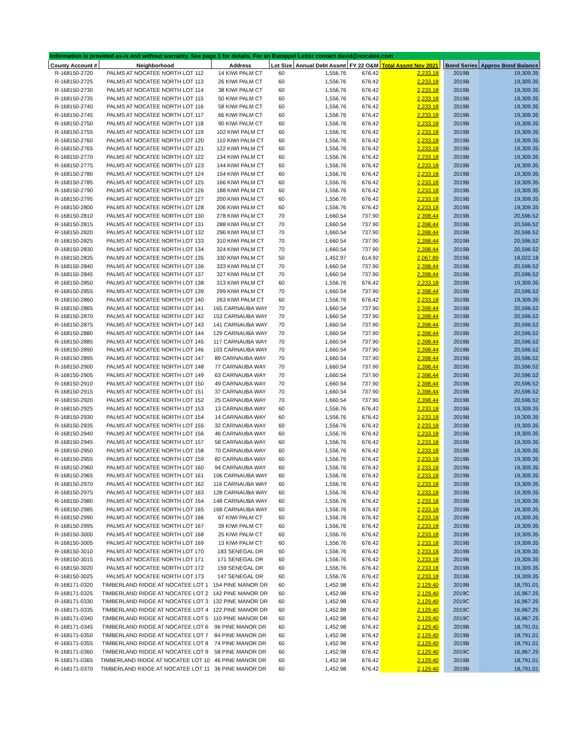| Information is provided as-is and without warranty. See page 1 for details. For an Estoppel Letter contact david@nocatee.com | | | | | | | | | |
| County Account # | Neighborhood | Address | Lot Size | Annual Debt Assmt | FY 22 O&M | Total Assmt Nov 2021 | | Bond Series | Approx Bond Balance |
| R-168150-2720 | PALMS AT NOCATEE NORTH LOT 112 | 14 KIWI PALM CT | 60 | 1,556.76 | 676.42 | 2,233.18 | | 2019B | 19,309.35 |
| R-168150-2725 | PALMS AT NOCATEE NORTH LOT 113 | 26 KIWI PALM CT | 60 | 1,556.76 | 676.42 | 2,233.18 | | 2019B | 19,309.35 |
| R-168150-2730 | PALMS AT NOCATEE NORTH LOT 114 | 38 KIWI PALM CT | 60 | 1,556.76 | 676.42 | 2,233.18 | | 2019B | 19,309.35 |
| R-168150-2735 | PALMS AT NOCATEE NORTH LOT 115 | 50 KIWI PALM CT | 60 | 1,556.76 | 676.42 | 2,233.18 | | 2019B | 19,309.35 |
| R-168150-2740 | PALMS AT NOCATEE NORTH LOT 116 | 58 KIWI PALM CT | 60 | 1,556.76 | 676.42 | 2,233.18 | | 2019B | 19,309.35 |
| R-168150-2745 | PALMS AT NOCATEE NORTH LOT 117 | 66 KIWI PALM CT | 60 | 1,556.76 | 676.42 | 2,233.18 | | 2019B | 19,309.35 |
| R-168150-2750 | PALMS AT NOCATEE NORTH LOT 118 | 90 KIWI PALM CT | 60 | 1,556.76 | 676.42 | 2,233.18 | | 2019B | 19,309.35 |
| R-168150-2755 | PALMS AT NOCATEE NORTH LOT 119 | 102 KIWI PALM CT | 60 | 1,556.76 | 676.42 | 2,233.18 | | 2019B | 19,309.35 |
| R-168150-2760 | PALMS AT NOCATEE NORTH LOT 120 | 110 KIWI PALM CT | 60 | 1,556.76 | 676.42 | 2,233.18 | | 2019B | 19,309.35 |
| R-168150-2765 | PALMS AT NOCATEE NORTH LOT 121 | 122 KIWI PALM CT | 60 | 1,556.76 | 676.42 | 2,233.18 | | 2019B | 19,309.35 |
| R-168150-2770 | PALMS AT NOCATEE NORTH LOT 122 | 134 KIWI PALM CT | 60 | 1,556.76 | 676.42 | 2,233.18 | | 2019B | 19,309.35 |
| R-168150-2775 | PALMS AT NOCATEE NORTH LOT 123 | 144 KIWI PALM CT | 60 | 1,556.76 | 676.42 | 2,233.18 | | 2019B | 19,309.35 |
| R-168150-2780 | PALMS AT NOCATEE NORTH LOT 124 | 154 KIWI PALM CT | 60 | 1,556.76 | 676.42 | 2,233.18 | | 2019B | 19,309.35 |
| R-168150-2785 | PALMS AT NOCATEE NORTH LOT 125 | 166 KIWI PALM CT | 60 | 1,556.76 | 676.42 | 2,233.18 | | 2019B | 19,309.35 |
| R-168150-2790 | PALMS AT NOCATEE NORTH LOT 126 | 188 KIWI PALM CT | 60 | 1,556.76 | 676.42 | 2,233.18 | | 2019B | 19,309.35 |
| R-168150-2795 | PALMS AT NOCATEE NORTH LOT 127 | 200 KIWI PALM CT | 60 | 1,556.76 | 676.42 | 2,233.18 | | 2019B | 19,309.35 |
| R-168150-2800 | PALMS AT NOCATEE NORTH LOT 128 | 206 KIWI PALM CT | 60 | 1,556.76 | 676.42 | 2,233.18 | | 2019B | 19,309.35 |
| R-168150-2810 | PALMS AT NOCATEE NORTH LOT 130 | 278 KIWI PALM CT | 70 | 1,660.54 | 737.90 | 2,398.44 | | 2019B | 20,596.52 |
| R-168150-2815 | PALMS AT NOCATEE NORTH LOT 131 | 288 KIWI PALM CT | 70 | 1,660.54 | 737.90 | 2,398.44 | | 2019B | 20,596.52 |
| R-168150-2820 | PALMS AT NOCATEE NORTH LOT 132 | 296 KIWI PALM CT | 70 | 1,660.54 | 737.90 | 2,398.44 | | 2019B | 20,596.52 |
| R-168150-2825 | PALMS AT NOCATEE NORTH LOT 133 | 310 KIWI PALM CT | 70 | 1,660.54 | 737.90 | 2,398.44 | | 2019B | 20,596.52 |
| R-168150-2830 | PALMS AT NOCATEE NORTH LOT 134 | 324 KIWI PALM CT | 70 | 1,660.54 | 737.90 | 2,398.44 | | 2019B | 20,596.52 |
| R-168150-2835 | PALMS AT NOCATEE NORTH LOT 135 | 330 KIWI PALM CT | 50 | 1,452.97 | 614.92 | 2,067.89 | | 2019B | 18,022.18 |
| R-168150-2840 | PALMS AT NOCATEE NORTH LOT 136 | 333 KIWI PALM CT | 70 | 1,660.54 | 737.90 | 2,398.44 | | 2019B | 20,596.52 |
| R-168150-2845 | PALMS AT NOCATEE NORTH LOT 137 | 327 KIWI PALM CT | 70 | 1,660.54 | 737.90 | 2,398.44 | | 2019B | 20,596.52 |
| R-168150-2850 | PALMS AT NOCATEE NORTH LOT 138 | 313 KIWI PALM CT | 60 | 1,556.76 | 676.42 | 2,233.18 | | 2019B | 19,309.35 |
| R-168150-2855 | PALMS AT NOCATEE NORTH LOT 139 | 299 KIWI PALM CT | 70 | 1,660.54 | 737.90 | 2,398.44 | | 2019B | 20,596.52 |
| R-168150-2860 | PALMS AT NOCATEE NORTH LOT 140 | 263 KIWI PALM CT | 60 | 1,556.76 | 676.42 | 2,233.18 | | 2019B | 19,309.35 |
| R-168150-2865 | PALMS AT NOCATEE NORTH LOT 141 | 165 CARNAUBA WAY | 70 | 1,660.54 | 737.90 | 2,398.44 | | 2019B | 20,596.52 |
| R-168150-2870 | PALMS AT NOCATEE NORTH LOT 142 | 153 CARNAUBA WAY | 70 | 1,660.54 | 737.90 | 2,398.44 | | 2019B | 20,596.52 |
| R-168150-2875 | PALMS AT NOCATEE NORTH LOT 143 | 141 CARNAUBA WAY | 70 | 1,660.54 | 737.90 | 2,398.44 | | 2019B | 20,596.52 |
| R-168150-2880 | PALMS AT NOCATEE NORTH LOT 144 | 129 CARNAUBA WAY | 70 | 1,660.54 | 737.90 | 2,398.44 | | 2019B | 20,596.52 |
| R-168150-2885 | PALMS AT NOCATEE NORTH LOT 145 | 117 CARNAUBA WAY | 70 | 1,660.54 | 737.90 | 2,398.44 | | 2019B | 20,596.52 |
| R-168150-2890 | PALMS AT NOCATEE NORTH LOT 146 | 103 CARNAUBA WAY | 70 | 1,660.54 | 737.90 | 2,398.44 | | 2019B | 20,596.52 |
| R-168150-2895 | PALMS AT NOCATEE NORTH LOT 147 | 89 CARNAUBA WAY | 70 | 1,660.54 | 737.90 | 2,398.44 | | 2019B | 20,596.52 |
| R-168150-2900 | PALMS AT NOCATEE NORTH LOT 148 | 77 CARNAUBA WAY | 70 | 1,660.54 | 737.90 | 2,398.44 | | 2019B | 20,596.52 |
| R-168150-2905 | PALMS AT NOCATEE NORTH LOT 149 | 63 CARNAUBA WAY | 70 | 1,660.54 | 737.90 | 2,398.44 | | 2019B | 20,596.52 |
| R-168150-2910 | PALMS AT NOCATEE NORTH LOT 150 | 49 CARNAUBA WAY | 70 | 1,660.54 | 737.90 | 2,398.44 | | 2019B | 20,596.52 |
| R-168150-2915 | PALMS AT NOCATEE NORTH LOT 151 | 37 CARNAUBA WAY | 70 | 1,660.54 | 737.90 | 2,398.44 | | 2019B | 20,596.52 |
| R-168150-2920 | PALMS AT NOCATEE NORTH LOT 152 | 25 CARNAUBA WAY | 70 | 1,660.54 | 737.90 | 2,398.44 | | 2019B | 20,596.52 |
| R-168150-2925 | PALMS AT NOCATEE NORTH LOT 153 | 13 CARNAUBA WAY | 60 | 1,556.76 | 676.42 | 2,233.18 | | 2019B | 19,309.35 |
| R-168150-2930 | PALMS AT NOCATEE NORTH LOT 154 | 14 CARNAUBA WAY | 60 | 1,556.76 | 676.42 | 2,233.18 | | 2019B | 19,309.35 |
| R-168150-2935 | PALMS AT NOCATEE NORTH LOT 155 | 32 CARNAUBA WAY | 60 | 1,556.76 | 676.42 | 2,233.18 | | 2019B | 19,309.35 |
| R-168150-2940 | PALMS AT NOCATEE NORTH LOT 156 | 46 CARNAUBA WAY | 60 | 1,556.76 | 676.42 | 2,233.18 | | 2019B | 19,309.35 |
| R-168150-2945 | PALMS AT NOCATEE NORTH LOT 157 | 58 CARNAUBA WAY | 60 | 1,556.76 | 676.42 | 2,233.18 | | 2019B | 19,309.35 |
| R-168150-2950 | PALMS AT NOCATEE NORTH LOT 158 | 70 CARNAUBA WAY | 60 | 1,556.76 | 676.42 | 2,233.18 | | 2019B | 19,309.35 |
| R-168150-2955 | PALMS AT NOCATEE NORTH LOT 159 | 82 CARNAUBA WAY | 60 | 1,556.76 | 676.42 | 2,233.18 | | 2019B | 19,309.35 |
| R-168150-2960 | PALMS AT NOCATEE NORTH LOT 160 | 94 CARNAUBA WAY | 60 | 1,556.76 | 676.42 | 2,233.18 | | 2019B | 19,309.35 |
| R-168150-2965 | PALMS AT NOCATEE NORTH LOT 161 | 106 CARNAUBA WAY | 60 | 1,556.76 | 676.42 | 2,233.18 | | 2019B | 19,309.35 |
| R-168150-2970 | PALMS AT NOCATEE NORTH LOT 162 | 116 CARNAUBA WAY | 60 | 1,556.76 | 676.42 | 2,233.18 | | 2019B | 19,309.35 |
| R-168150-2975 | PALMS AT NOCATEE NORTH LOT 163 | 128 CARNAUBA WAY | 60 | 1,556.76 | 676.42 | 2,233.18 | | 2019B | 19,309.35 |
| R-168150-2980 | PALMS AT NOCATEE NORTH LOT 164 | 148 CARNAUBA WAY | 60 | 1,556.76 | 676.42 | 2,233.18 | | 2019B | 19,309.35 |
| R-168150-2985 | PALMS AT NOCATEE NORTH LOT 165 | 168 CARNAUBA WAY | 60 | 1,556.76 | 676.42 | 2,233.18 | | 2019B | 19,309.35 |
| R-168150-2990 | PALMS AT NOCATEE NORTH LOT 166 | 67 KIWI PALM CT | 60 | 1,556.76 | 676.42 | 2,233.18 | | 2019B | 19,309.35 |
| R-168150-2995 | PALMS AT NOCATEE NORTH LOT 167 | 39 KIWI PALM CT | 60 | 1,556.76 | 676.42 | 2,233.18 | | 2019B | 19,309.35 |
| R-168150-3000 | PALMS AT NOCATEE NORTH LOT 168 | 25 KIWI PALM CT | 60 | 1,556.76 | 676.42 | 2,233.18 | | 2019B | 19,309.35 |
| R-168150-3005 | PALMS AT NOCATEE NORTH LOT 169 | 13 KIWI PALM CT | 60 | 1,556.76 | 676.42 | 2,233.18 | | 2019B | 19,309.35 |
| R-168150-3010 | PALMS AT NOCATEE NORTH LOT 170 | 183 SENEGAL DR | 60 | 1,556.76 | 676.42 | 2,233.18 | | 2019B | 19,309.35 |
| R-168150-3015 | PALMS AT NOCATEE NORTH LOT 171 | 171 SENEGAL DR | 60 | 1,556.76 | 676.42 | 2,233.18 | | 2019B | 19,309.35 |
| R-168150-3020 | PALMS AT NOCATEE NORTH LOT 172 | 159 SENEGAL DR | 60 | 1,556.76 | 676.42 | 2,233.18 | | 2019B | 19,309.35 |
| R-168150-3025 | PALMS AT NOCATEE NORTH LOT 173 | 147 SENEGAL DR | 60 | 1,556.76 | 676.42 | 2,233.18 | | 2019B | 19,309.35 |
| R-168171-0320 | TIMBERLAND RIDGE AT NOCATEE LOT 1 | 154 PINE MANOR DR | 60 | 1,452.98 | 676.42 | 2,129.40 | | 2019B | 18,791.01 |
| R-168171-0325 | TIMBERLAND RIDGE AT NOCATEE LOT 2 | 142 PINE MANOR DR | 60 | 1,452.98 | 676.42 | 2,129.40 | | 2019C | 16,967.25 |
| R-168171-0330 | TIMBERLAND RIDGE AT NOCATEE LOT 3 | 132 PINE MANOR DR | 60 | 1,452.98 | 676.42 | 2,129.40 | | 2019C | 16,967.25 |
| R-168171-0335 | TIMBERLAND RIDGE AT NOCATEE LOT 4 | 122 PINE MANOR DR | 60 | 1,452.98 | 676.42 | 2,129.40 | | 2019C | 16,967.25 |
| R-168171-0340 | TIMBERLAND RIDGE AT NOCATEE LOT 5 | 110 PINE MANOR DR | 60 | 1,452.98 | 676.42 | 2,129.40 | | 2019C | 16,967.25 |
| R-168171-0345 | TIMBERLAND RIDGE AT NOCATEE LOT 6 | 96 PINE MANOR DR | 60 | 1,452.98 | 676.42 | 2,129.40 | | 2019B | 18,791.01 |
| R-168171-0350 | TIMBERLAND RIDGE AT NOCATEE LOT 7 | 84 PINE MANOR DR | 60 | 1,452.98 | 676.42 | 2,129.40 | | 2019B | 18,791.01 |
| R-168171-0355 | TIMBERLAND RIDGE AT NOCATEE LOT 8 | 74 PINE MANOR DR | 60 | 1,452.98 | 676.42 | 2,129.40 | | 2019B | 18,791.01 |
| R-168171-0360 | TIMBERLAND RIDGE AT NOCATEE LOT 9 | 58 PINE MANOR DR | 60 | 1,452.98 | 676.42 | 2,129.40 | | 2019C | 16,967.25 |
| R-168171-0365 | TIMBERLAND RIDGE AT NOCATEE LOT 10 | 46 PINE MANOR DR | 60 | 1,452.98 | 676.42 | 2,129.40 | | 2019B | 18,791.01 |
| R-168171-0370 | TIMBERLAND RIDGE AT NOCATEE LOT 11 | 36 PINE MANOR DR | 60 | 1,452.98 | 676.42 | 2,129.40 | | 2019B | 18,791.01 |